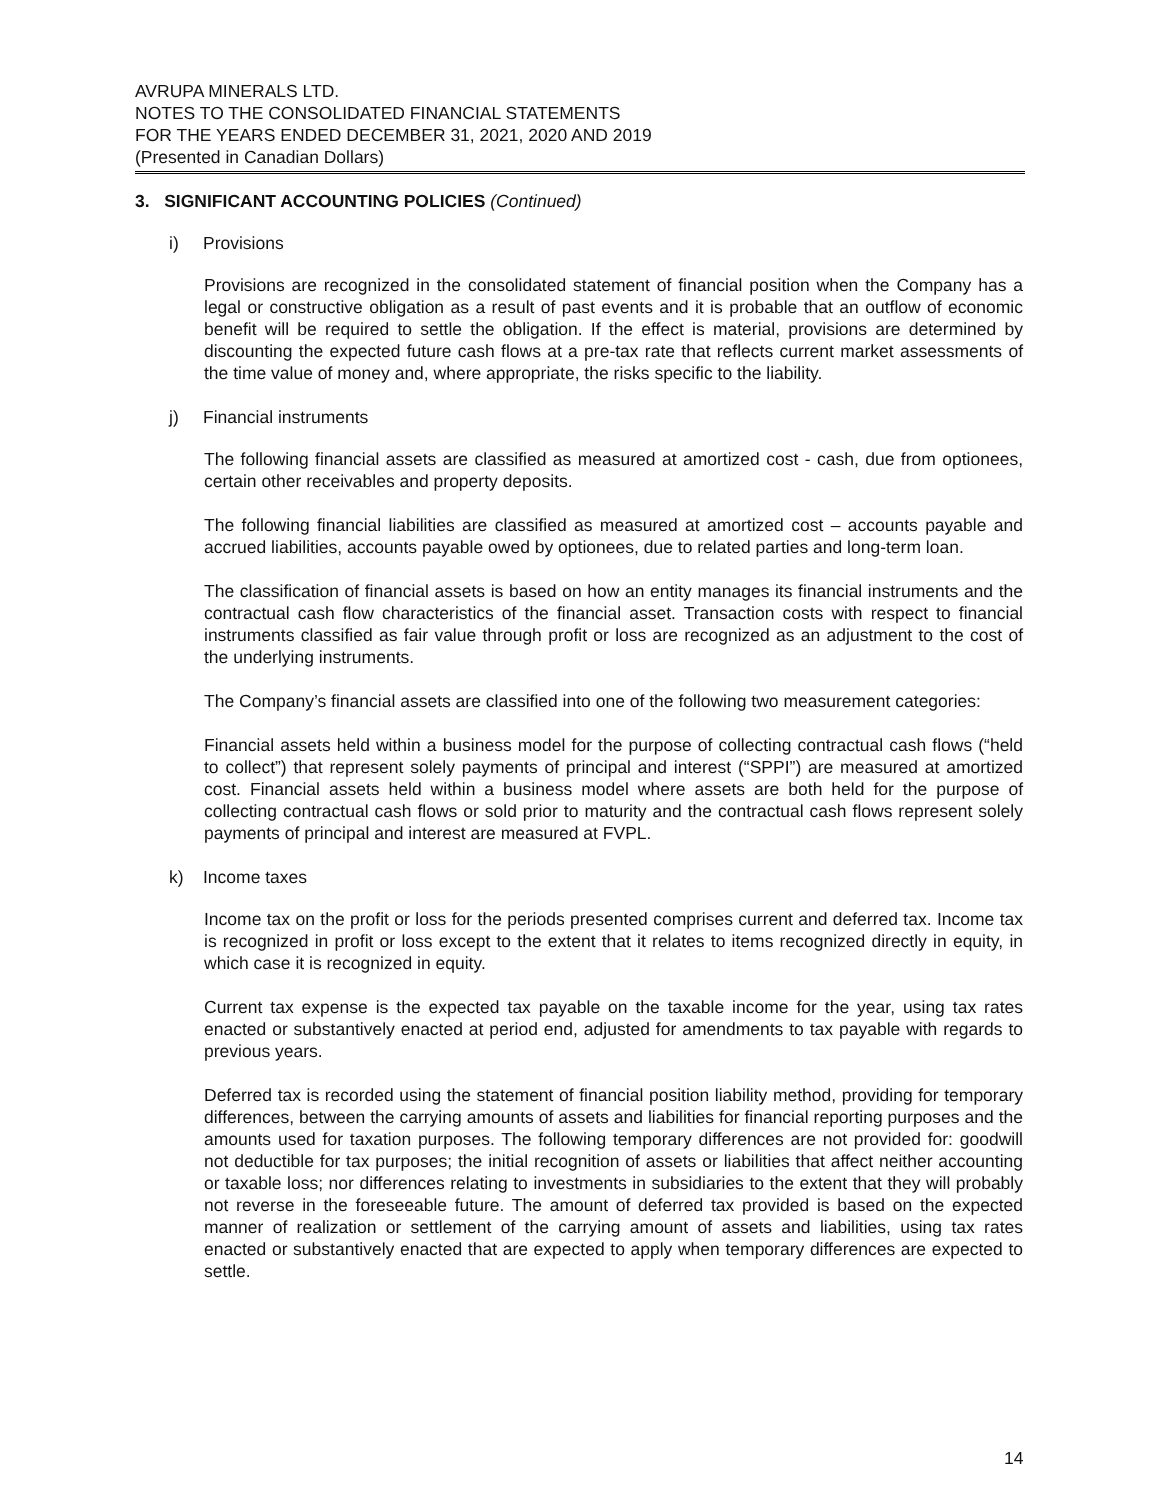AVRUPA MINERALS LTD.
NOTES TO THE CONSOLIDATED FINANCIAL STATEMENTS
FOR THE YEARS ENDED DECEMBER 31, 2021, 2020 AND 2019
(Presented in Canadian Dollars)
3. SIGNIFICANT ACCOUNTING POLICIES (Continued)
i) Provisions
Provisions are recognized in the consolidated statement of financial position when the Company has a legal or constructive obligation as a result of past events and it is probable that an outflow of economic benefit will be required to settle the obligation. If the effect is material, provisions are determined by discounting the expected future cash flows at a pre-tax rate that reflects current market assessments of the time value of money and, where appropriate, the risks specific to the liability.
j) Financial instruments
The following financial assets are classified as measured at amortized cost - cash, due from optionees, certain other receivables and property deposits.
The following financial liabilities are classified as measured at amortized cost – accounts payable and accrued liabilities, accounts payable owed by optionees, due to related parties and long-term loan.
The classification of financial assets is based on how an entity manages its financial instruments and the contractual cash flow characteristics of the financial asset. Transaction costs with respect to financial instruments classified as fair value through profit or loss are recognized as an adjustment to the cost of the underlying instruments.
The Company’s financial assets are classified into one of the following two measurement categories:
Financial assets held within a business model for the purpose of collecting contractual cash flows (“held to collect”) that represent solely payments of principal and interest (“SPPI”) are measured at amortized cost. Financial assets held within a business model where assets are both held for the purpose of collecting contractual cash flows or sold prior to maturity and the contractual cash flows represent solely payments of principal and interest are measured at FVPL.
k) Income taxes
Income tax on the profit or loss for the periods presented comprises current and deferred tax. Income tax is recognized in profit or loss except to the extent that it relates to items recognized directly in equity, in which case it is recognized in equity.
Current tax expense is the expected tax payable on the taxable income for the year, using tax rates enacted or substantively enacted at period end, adjusted for amendments to tax payable with regards to previous years.
Deferred tax is recorded using the statement of financial position liability method, providing for temporary differences, between the carrying amounts of assets and liabilities for financial reporting purposes and the amounts used for taxation purposes. The following temporary differences are not provided for: goodwill not deductible for tax purposes; the initial recognition of assets or liabilities that affect neither accounting or taxable loss; nor differences relating to investments in subsidiaries to the extent that they will probably not reverse in the foreseeable future. The amount of deferred tax provided is based on the expected manner of realization or settlement of the carrying amount of assets and liabilities, using tax rates enacted or substantively enacted that are expected to apply when temporary differences are expected to settle.
14